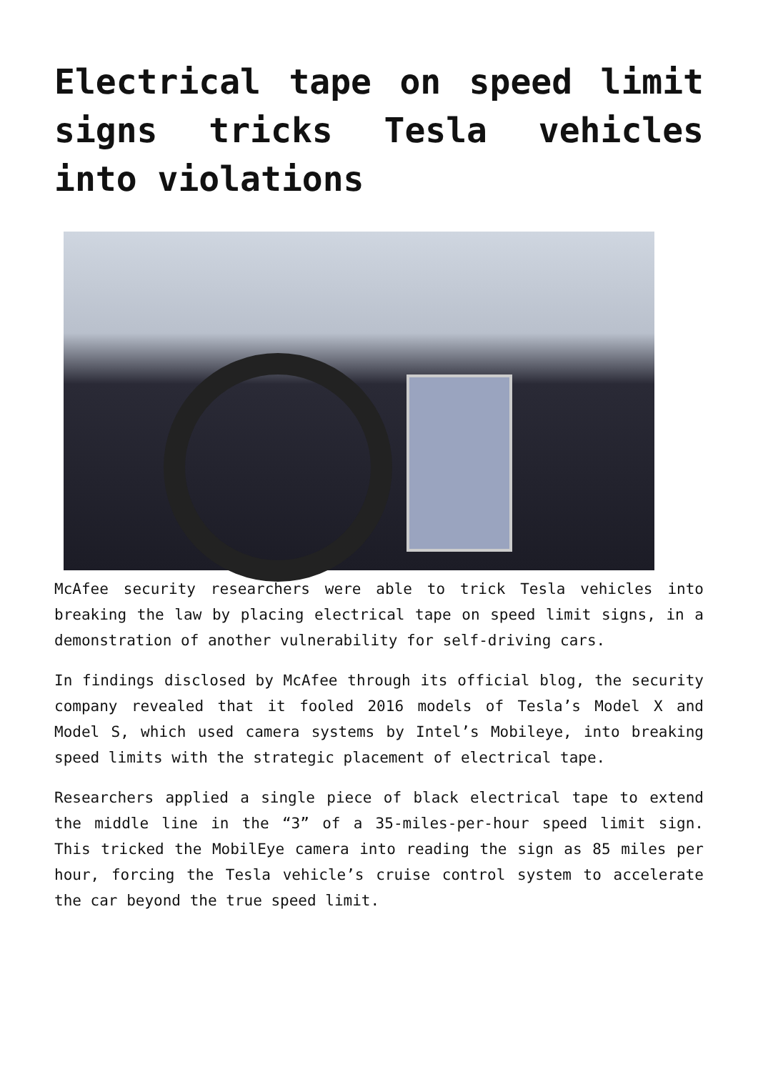Electrical tape on speed limit signs tricks Tesla vehicles into violations
McAfee security researchers were able to trick Tesla vehicles into breaking the law by placing electrical tape on speed limit signs, in a demonstration of another vulnerability for self-driving cars.
In findings disclosed by McAfee through its official blog, the security company revealed that it fooled 2016 models of Tesla’s Model X and Model S, which used camera systems by Intel’s Mobileye, into breaking speed limits with the strategic placement of electrical tape.
Researchers applied a single piece of black electrical tape to extend the middle line in the “3” of a 35-miles-per-hour speed limit sign. This tricked the MobilEye camera into reading the sign as 85 miles per hour, forcing the Tesla vehicle’s cruise control system to accelerate the car beyond the true speed limit.